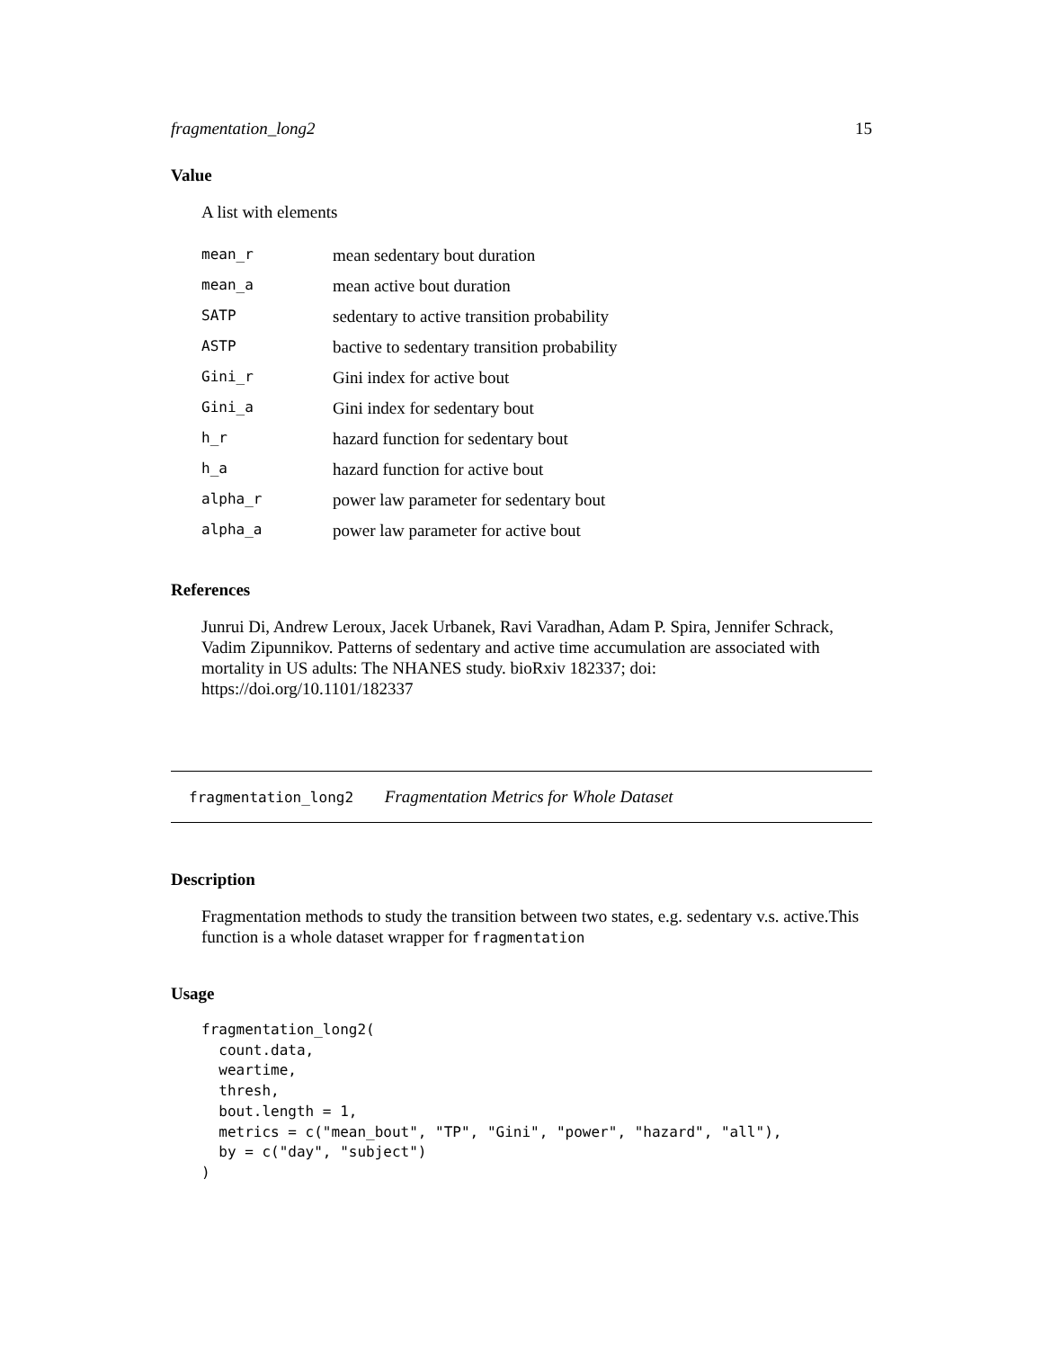fragmentation_long2 15
Value
A list with elements
| mean_r | mean sedentary bout duration |
| mean_a | mean active bout duration |
| SATP | sedentary to active transition probability |
| ASTP | bactive to sedentary transition probability |
| Gini_r | Gini index for active bout |
| Gini_a | Gini index for sedentary bout |
| h_r | hazard function for sedentary bout |
| h_a | hazard function for active bout |
| alpha_r | power law parameter for sedentary bout |
| alpha_a | power law parameter for active bout |
References
Junrui Di, Andrew Leroux, Jacek Urbanek, Ravi Varadhan, Adam P. Spira, Jennifer Schrack, Vadim Zipunnikov. Patterns of sedentary and active time accumulation are associated with mortality in US adults: The NHANES study. bioRxiv 182337; doi: https://doi.org/10.1101/182337
fragmentation_long2 Fragmentation Metrics for Whole Dataset
Description
Fragmentation methods to study the transition between two states, e.g. sedentary v.s. active.This function is a whole dataset wrapper for fragmentation
Usage
fragmentation_long2(
  count.data,
  weartime,
  thresh,
  bout.length = 1,
  metrics = c("mean_bout", "TP", "Gini", "power", "hazard", "all"),
  by = c("day", "subject")
)